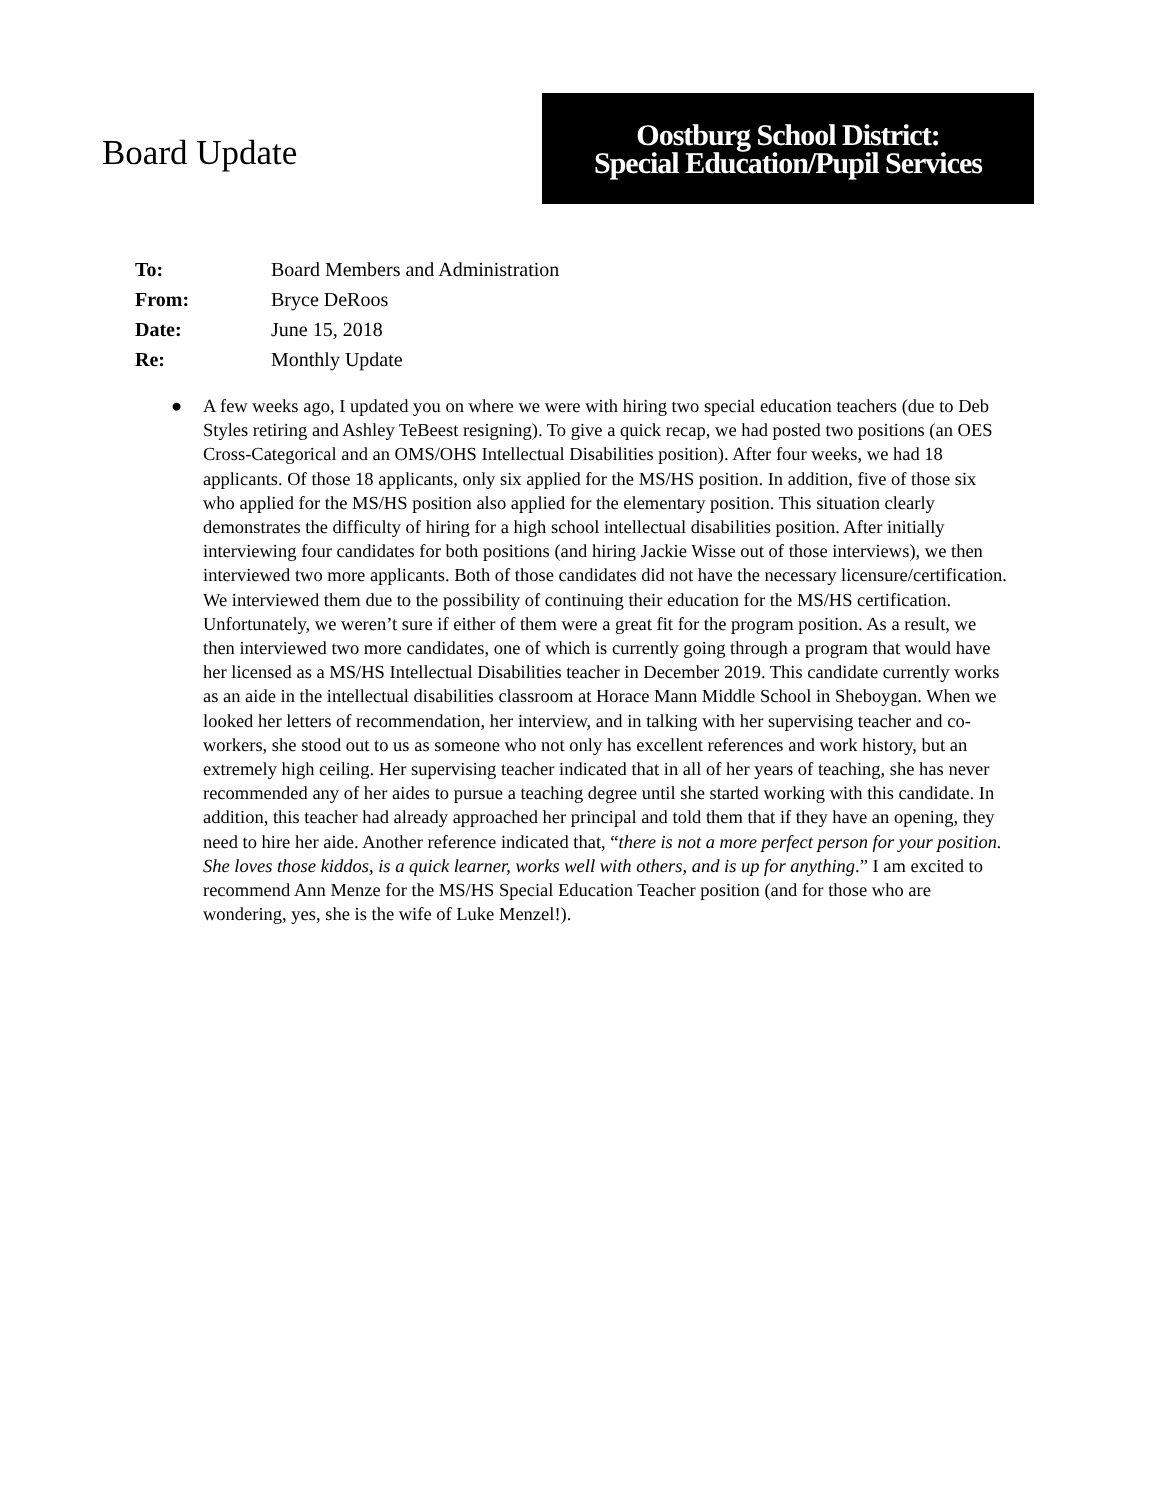Board Update
Oostburg School District:
Special Education/Pupil Services
| To: | Board Members and Administration |
| From: | Bryce DeRoos |
| Date: | June 15, 2018 |
| Re: | Monthly Update |
● A few weeks ago, I updated you on where we were with hiring two special education teachers (due to Deb Styles retiring and Ashley TeBeest resigning). To give a quick recap, we had posted two positions (an OES Cross-Categorical and an OMS/OHS Intellectual Disabilities position). After four weeks, we had 18 applicants. Of those 18 applicants, only six applied for the MS/HS position. In addition, five of those six who applied for the MS/HS position also applied for the elementary position. This situation clearly demonstrates the difficulty of hiring for a high school intellectual disabilities position. After initially interviewing four candidates for both positions (and hiring Jackie Wisse out of those interviews), we then interviewed two more applicants. Both of those candidates did not have the necessary licensure/certification. We interviewed them due to the possibility of continuing their education for the MS/HS certification. Unfortunately, we weren’t sure if either of them were a great fit for the program position. As a result, we then interviewed two more candidates, one of which is currently going through a program that would have her licensed as a MS/HS Intellectual Disabilities teacher in December 2019. This candidate currently works as an aide in the intellectual disabilities classroom at Horace Mann Middle School in Sheboygan. When we looked her letters of recommendation, her interview, and in talking with her supervising teacher and co-workers, she stood out to us as someone who not only has excellent references and work history, but an extremely high ceiling. Her supervising teacher indicated that in all of her years of teaching, she has never recommended any of her aides to pursue a teaching degree until she started working with this candidate. In addition, this teacher had already approached her principal and told them that if they have an opening, they need to hire her aide. Another reference indicated that, “there is not a more perfect person for your position. She loves those kiddos, is a quick learner, works well with others, and is up for anything.” I am excited to recommend Ann Menze for the MS/HS Special Education Teacher position (and for those who are wondering, yes, she is the wife of Luke Menzel!).